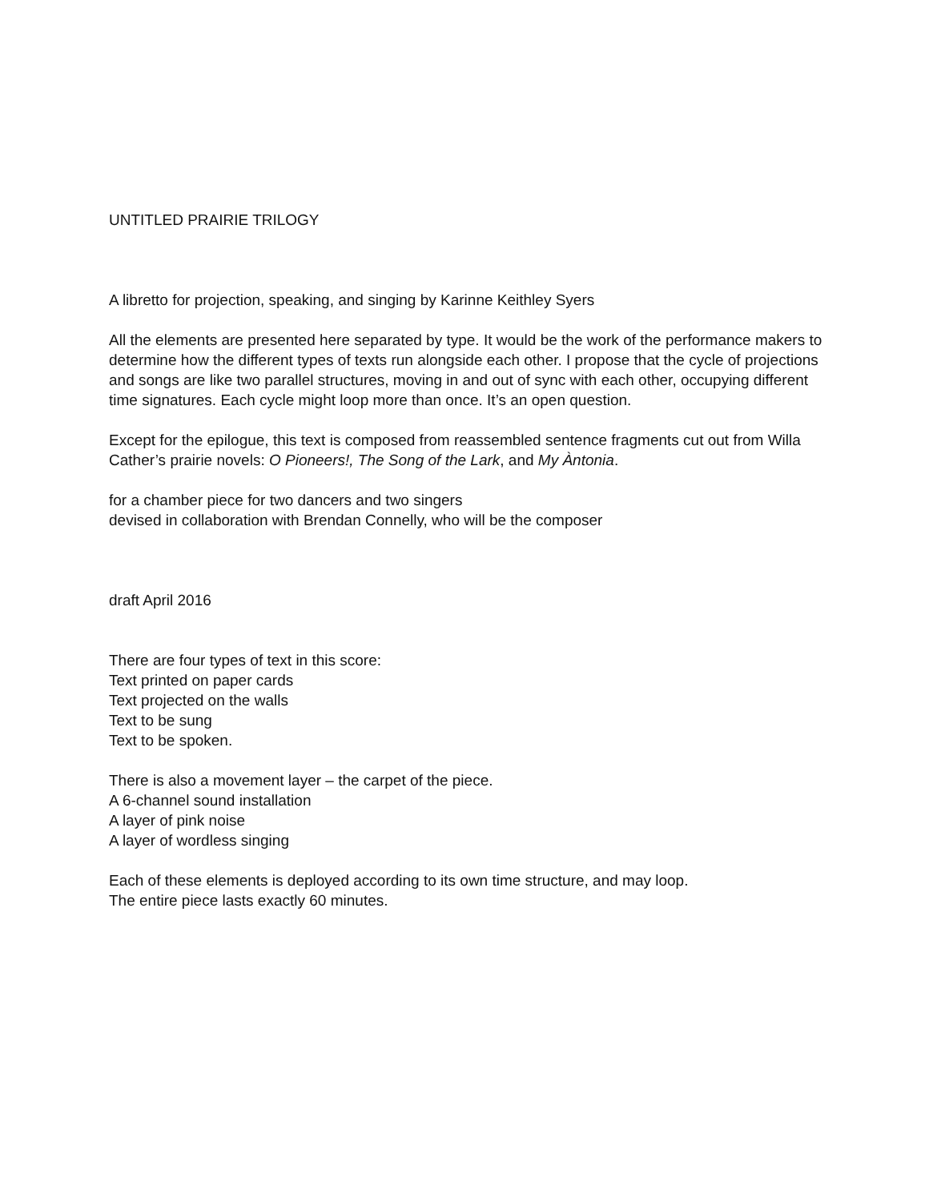UNTITLED PRAIRIE TRILOGY
A libretto for projection, speaking, and singing by Karinne Keithley Syers
All the elements are presented here separated by type. It would be the work of the performance makers to determine how the different types of texts run alongside each other. I propose that the cycle of projections and songs are like two parallel structures, moving in and out of sync with each other, occupying different time signatures. Each cycle might loop more than once. It’s an open question.
Except for the epilogue, this text is composed from reassembled sentence fragments cut out from Willa Cather’s prairie novels: O Pioneers!, The Song of the Lark, and My Àntonia.
for a chamber piece for two dancers and two singers
devised in collaboration with Brendan Connelly, who will be the composer
draft April 2016
There are four types of text in this score:
Text printed on paper cards
Text projected on the walls
Text to be sung
Text to be spoken.
There is also a movement layer – the carpet of the piece.
A 6-channel sound installation
A layer of pink noise
A layer of wordless singing
Each of these elements is deployed according to its own time structure, and may loop.
The entire piece lasts exactly 60 minutes.